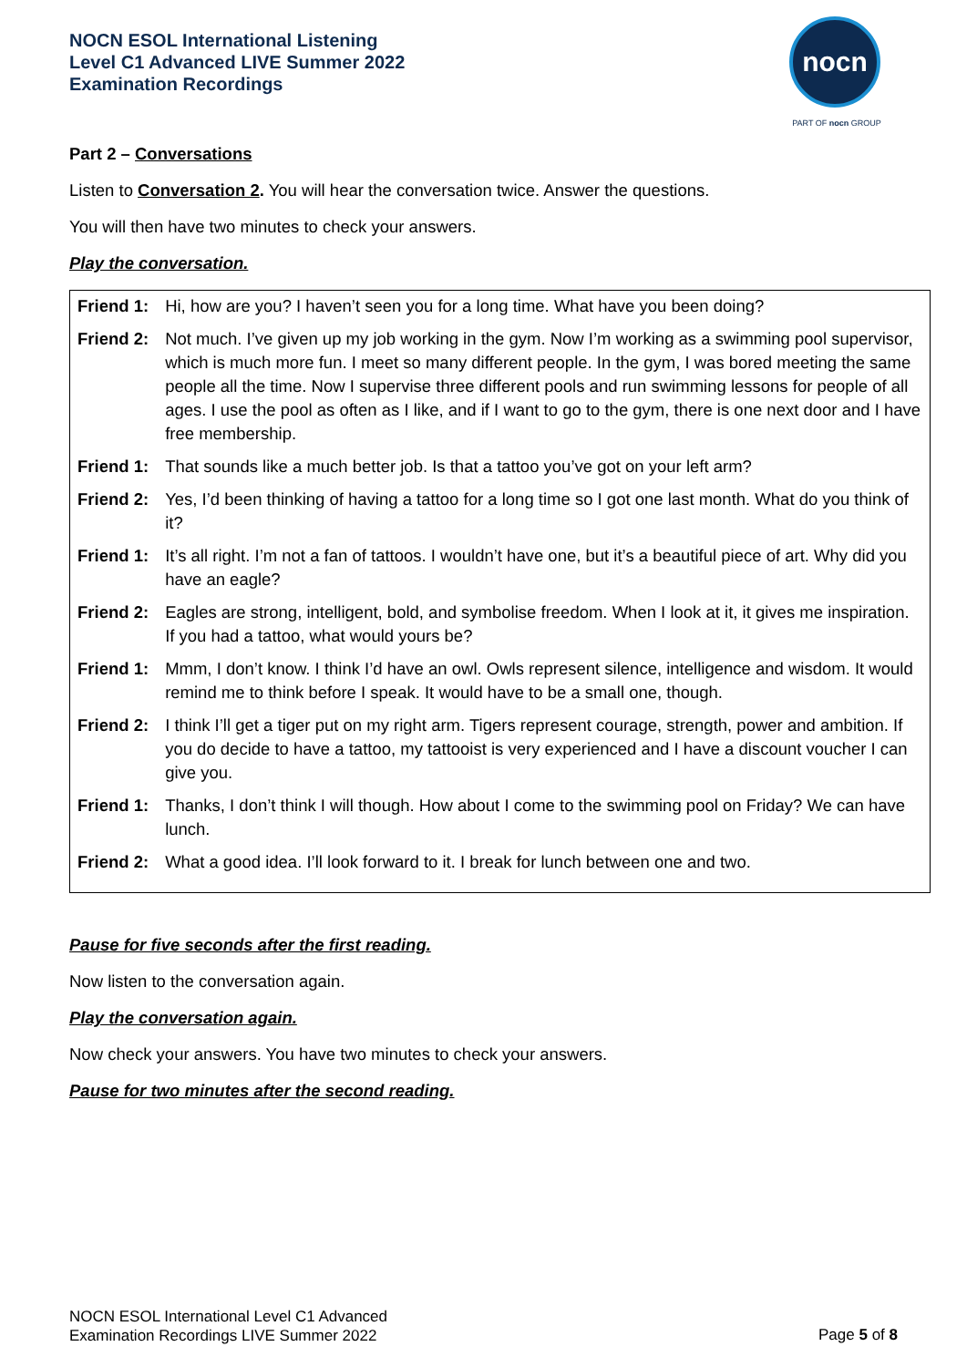NOCN ESOL International Listening
Level C1 Advanced LIVE Summer 2022
Examination Recordings
nocn
PART OF nocn GROUP
Part 2 – Conversations
Listen to Conversation 2. You will hear the conversation twice. Answer the questions.
You will then have two minutes to check your answers.
Play the conversation.
| Friend 1: | Hi, how are you? I haven’t seen you for a long time. What have you been doing? |
| Friend 2: | Not much. I’ve given up my job working in the gym. Now I’m working as a swimming pool supervisor, which is much more fun. I meet so many different people. In the gym, I was bored meeting the same people all the time. Now I supervise three different pools and run swimming lessons for people of all ages. I use the pool as often as I like, and if I want to go to the gym, there is one next door and I have free membership. |
| Friend 1: | That sounds like a much better job. Is that a tattoo you’ve got on your left arm? |
| Friend 2: | Yes, I’d been thinking of having a tattoo for a long time so I got one last month. What do you think of it? |
| Friend 1: | It’s all right. I’m not a fan of tattoos. I wouldn’t have one, but it’s a beautiful piece of art. Why did you have an eagle? |
| Friend 2: | Eagles are strong, intelligent, bold, and symbolise freedom. When I look at it, it gives me inspiration. If you had a tattoo, what would yours be? |
| Friend 1: | Mmm, I don’t know. I think I’d have an owl. Owls represent silence, intelligence and wisdom. It would remind me to think before I speak. It would have to be a small one, though. |
| Friend 2: | I think I’ll get a tiger put on my right arm. Tigers represent courage, strength, power and ambition. If you do decide to have a tattoo, my tattooist is very experienced and I have a discount voucher I can give you. |
| Friend 1: | Thanks, I don’t think I will though. How about I come to the swimming pool on Friday? We can have lunch. |
| Friend 2: | What a good idea. I’ll look forward to it. I break for lunch between one and two. |
Pause for five seconds after the first reading.
Now listen to the conversation again.
Play the conversation again.
Now check your answers. You have two minutes to check your answers.
Pause for two minutes after the second reading.
NOCN ESOL International Level C1 Advanced
Examination Recordings LIVE Summer 2022
Page 5 of 8